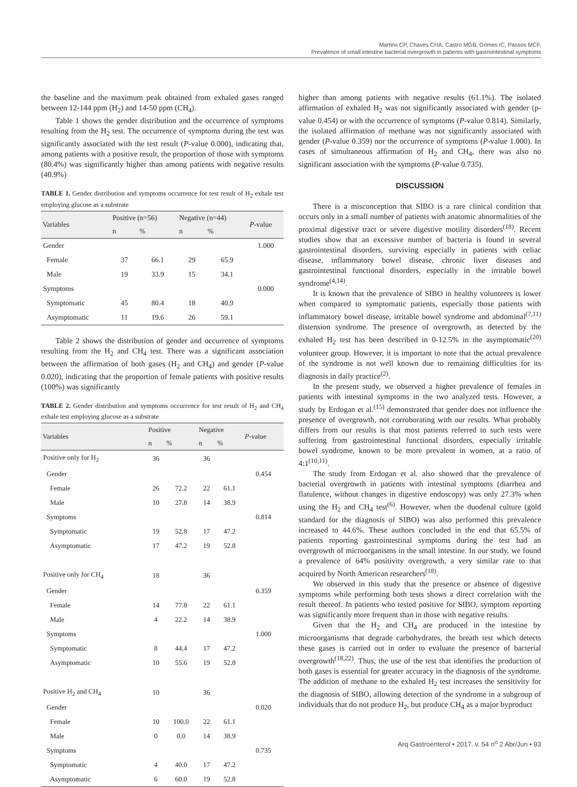Martins CP, Chaves CHA, Castro MGB, Gomes IC, Passos MCF.
Prevalence of small intestine bacterial overgrowth in patients with gastrointestinal symptoms
the baseline and the maximum peak obtained from exhaled gases ranged between 12-144 ppm (H<sub>2</sub>) and 14-50 ppm (CH<sub>4</sub>).
Table 1 shows the gender distribution and the occurrence of symptoms resulting from the H<sub>2</sub> test. The occurrence of symptoms during the test was significantly associated with the test result (P-value 0.000), indicating that, among patients with a positive result, the proportion of those with symptoms (80.4%) was significantly higher than among patients with negative results (40.9%)
TABLE 1. Gender distribution and symptoms occurrence for test result of H<sub>2</sub> exhale test employing glucose as a substrate
| Variables | Positive (n=56) | | Negative (n=44) | | P -value |
| --- | --- | --- | --- | --- | --- |
| | n | % | n | % | |
| Gender | | | | | 1.000 |
| Female | 37 | 66.1 | 29 | 65.9 | |
| Male | 19 | 33.9 | 15 | 34.1 | |
| Symptoms | | | | | 0.000 |
| Symptomatic | 45 | 80.4 | 18 | 40.9 | |
| Asymptomatic | 11 | 19.6 | 26 | 59.1 | |
Table 2 shows the distribution of gender and occurrence of symptoms resulting from the H<sub>2</sub> and CH<sub>4</sub> test. There was a significant association between the affirmation of both gases (H<sub>2</sub> and CH<sub>4</sub>) and gender (P-value 0.020), indicating that the proportion of female patients with positive results (100%) was significantly
TABLE 2. Gender distribution and symptoms occurrence for test result of H<sub>2</sub> and CH<sub>4</sub> exhale test employing glucose as a substrate
| Variables | Positive | | Negative | | P -value |
| --- | --- | --- | --- | --- | --- |
| | n | % | n | % | |
| Positive only for H<sub>2</sub> | 36 | | 36 | | |
| Gender | | | | | 0.454 |
| Female | 26 | 72.2 | 22 | 61.1 | |
| Male | 10 | 27.8 | 14 | 38.9 | |
| Symptoms | | | | | 0.814 |
| Symptomatic | 19 | 52.8 | 17 | 47.2 | |
| Asymptomatic | 17 | 47.2 | 19 | 52.8 | |
| Positive only for CH<sub>4</sub> | 18 | | 36 | | |
| Gender | | | | | 0.359 |
| Female | 14 | 77.8 | 22 | 61.1 | |
| Male | 4 | 22.2 | 14 | 38.9 | |
| Symptoms | | | | | 1.000 |
| Symptomatic | 8 | 44.4 | 17 | 47.2 | |
| Asymptomatic | 10 | 55.6 | 19 | 52.8 | |
| Positive H<sub>2</sub> and CH<sub>4</sub> | 10 | | 36 | | |
| Gender | | | | | 0.020 |
| Female | 10 | 100.0 | 22 | 61.1 | |
| Male | 0 | 0.0 | 14 | 38.9 | |
| Symptoms | | | | | 0.735 |
| Symptomatic | 4 | 40.0 | 17 | 47.2 | |
| Asymptomatic | 6 | 60.0 | 19 | 52.8 | |
higher than among patients with negative results (61.1%). The isolated affirmation of exhaled H<sub>2</sub> was not significantly associated with gender (p-value 0.454) or with the occurrence of symptoms (P-value 0.814). Similarly, the isolated affirmation of methane was not significantly associated with gender (P-value 0.359) nor the occurrence of symptoms (P-value 1.000). In cases of simultaneous affirmation of H<sub>2</sub> and CH<sub>4</sub>, there was also no significant association with the symptoms (P-value 0.735).
DISCUSSION
There is a misconception that SIBO is a rare clinical condition that occurs only in a small number of patients with anatomic abnormalities of the proximal digestive tract or severe digestive motility disorders<sup>(18)</sup>. Recent studies show that an excessive number of bacteria is found in several gastrointestinal disorders, surviving especially in patients with celiac disease, inflammatory bowel disease, chronic liver diseases and gastrointestinal functional disorders, especially in the irritable bowel syndrome<sup>(4,14)</sup>.
It is known that the prevalence of SIBO in healthy volunteers is lower when compared to symptomatic patients, especially those patients with inflammatory bowel disease, irritable bowel syndrome and abdominal<sup>(7,11)</sup> distension syndrome. The presence of overgrowth, as detected by the exhaled H<sub>2</sub> test has been described in 0-12.5% in the asymptomatic<sup>(20)</sup> volunteer group. However, it is important to note that the actual prevalence of the syndrome is not well known due to remaining difficulties for its diagnosis in daily practice<sup>(2)</sup>.
In the present study, we observed a higher prevalence of females in patients with intestinal symptoms in the two analyzed tests. However, a study by Erdogan et al.<sup>(15)</sup> demonstrated that gender does not influence the presence of overgrowth, not corroborating with our results. What probably differs from our results is that most patients referred to such tests were suffering from gastrointestinal functional disorders, especially irritable bowel syndrome, known to be more prevalent in women, at a ratio of 4:1<sup>(10,11)</sup>.
The study from Erdogan et al. also showed that the prevalence of bacterial overgrowth in patients with intestinal symptoms (diarrhea and flatulence, without changes in digestive endoscopy) was only 27.3% when using the H<sub>2</sub> and CH<sub>4</sub> test<sup>(6)</sup>. However, when the duodenal culture (gold standard for the diagnosis of SIBO) was also performed this prevalence increased to 44.6%. These authors concluded in the end that 65.5% of patients reporting gastrointestinal symptoms during the test had an overgrowth of microorganisms in the small intestine. In our study, we found a prevalence of 64% positivity overgrowth, a very similar rate to that acquired by North American researchers<sup>(18)</sup>.
We observed in this study that the presence or absence of digestive symptoms while performing both tests shows a direct correlation with the result thereof. In patients who tested positive for SIBO, symptom reporting was significantly more frequent than in those with negative results.
Given that the H<sub>2</sub> and CH<sub>4</sub> are produced in the intestine by microorganisms that degrade carbohydrates, the breath test which detects these gases is carried out in order to evaluate the presence of bacterial overgrowth<sup>(18,22)</sup>. Thus, the use of the test that identifies the production of both gases is essential for greater accuracy in the diagnosis of the syndrome. The addition of methane to the exhaled H<sub>2</sub> test increases the sensitivity for the diagnosis of SIBO, allowing detection of the syndrome in a subgroup of individuals that do not produce H<sub>2</sub>, but produce CH<sub>4</sub> as a major byproduct
Arq Gastroenterol • 2017. v. 54 n<sup>o</sup> 2 Abr/Jun • 93